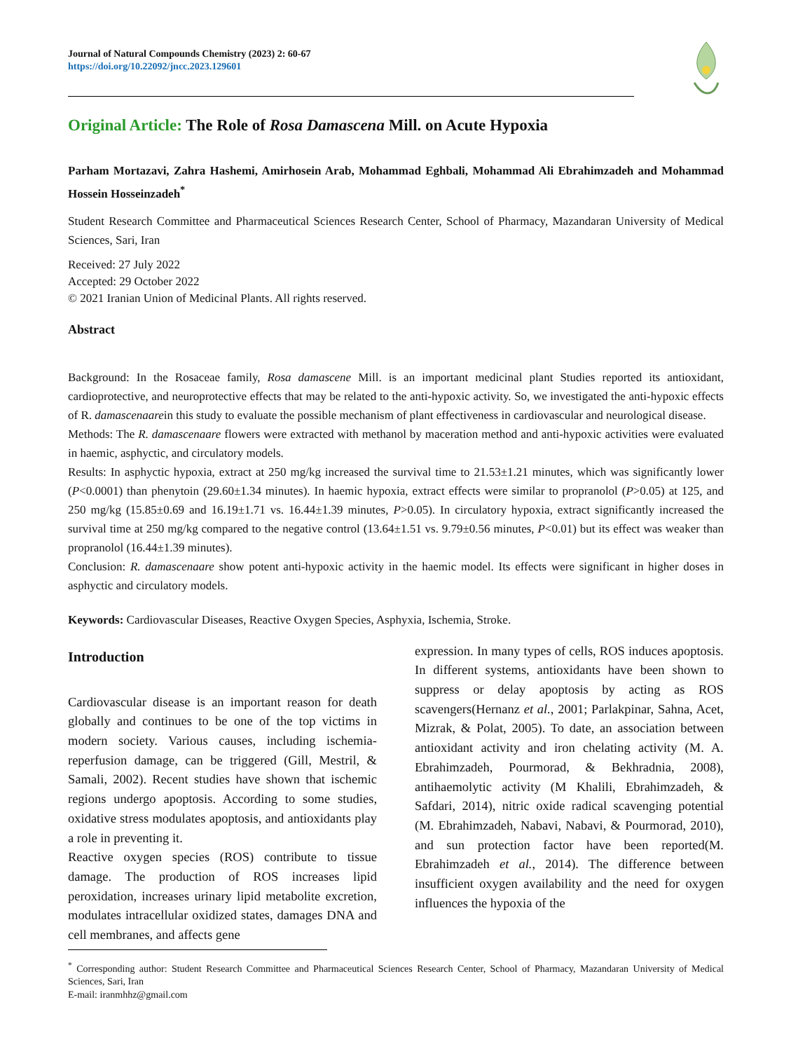Journal of Natural Compounds Chemistry (2023) 2: 60-67
https://doi.org/10.22092/jncc.2023.129601
Original Article: The Role of Rosa Damascena Mill. on Acute Hypoxia
Parham Mortazavi, Zahra Hashemi, Amirhosein Arab, Mohammad Eghbali, Mohammad Ali Ebrahimzadeh and Mohammad Hossein Hosseinzadeh<sup>*</sup>
Student Research Committee and Pharmaceutical Sciences Research Center, School of Pharmacy, Mazandaran University of Medical Sciences, Sari, Iran
Received: 27 July 2022
Accepted: 29 October 2022
© 2021 Iranian Union of Medicinal Plants. All rights reserved.
Abstract
Background: In the Rosaceae family, Rosa damascene Mill. is an important medicinal plant Studies reported its antioxidant, cardioprotective, and neuroprotective effects that may be related to the anti-hypoxic activity. So, we investigated the anti-hypoxic effects of R. damascenaarein this study to evaluate the possible mechanism of plant effectiveness in cardiovascular and neurological disease.
Methods: The R. damascenaare flowers were extracted with methanol by maceration method and anti-hypoxic activities were evaluated in haemic, asphyctic, and circulatory models.
Results: In asphyctic hypoxia, extract at 250 mg/kg increased the survival time to 21.53±1.21 minutes, which was significantly lower (P<0.0001) than phenytoin (29.60±1.34 minutes). In haemic hypoxia, extract effects were similar to propranolol (P>0.05) at 125, and 250 mg/kg (15.85±0.69 and 16.19±1.71 vs. 16.44±1.39 minutes, P>0.05). In circulatory hypoxia, extract significantly increased the survival time at 250 mg/kg compared to the negative control (13.64±1.51 vs. 9.79±0.56 minutes, P<0.01) but its effect was weaker than propranolol (16.44±1.39 minutes).
Conclusion: R. damascenaare show potent anti-hypoxic activity in the haemic model. Its effects were significant in higher doses in asphyctic and circulatory models.
Keywords: Cardiovascular Diseases, Reactive Oxygen Species, Asphyxia, Ischemia, Stroke.
Introduction
Cardiovascular disease is an important reason for death globally and continues to be one of the top victims in modern society. Various causes, including ischemia-reperfusion damage, can be triggered (Gill, Mestril, & Samali, 2002). Recent studies have shown that ischemic regions undergo apoptosis. According to some studies, oxidative stress modulates apoptosis, and antioxidants play a role in preventing it.
Reactive oxygen species (ROS) contribute to tissue damage. The production of ROS increases lipid peroxidation, increases urinary lipid metabolite excretion, modulates intracellular oxidized states, damages DNA and cell membranes, and affects gene
expression. In many types of cells, ROS induces apoptosis. In different systems, antioxidants have been shown to suppress or delay apoptosis by acting as ROS scavengers(Hernanz et al., 2001; Parlakpinar, Sahna, Acet, Mizrak, & Polat, 2005). To date, an association between antioxidant activity and iron chelating activity (M. A. Ebrahimzadeh, Pourmorad, & Bekhradnia, 2008), antihaemolytic activity (M Khalili, Ebrahimzadeh, & Safdari, 2014), nitric oxide radical scavenging potential (M. Ebrahimzadeh, Nabavi, Nabavi, & Pourmorad, 2010), and sun protection factor have been reported(M. Ebrahimzadeh et al., 2014). The difference between insufficient oxygen availability and the need for oxygen influences the hypoxia of the
<sup>*</sup> Corresponding author: Student Research Committee and Pharmaceutical Sciences Research Center, School of Pharmacy, Mazandaran University of Medical Sciences, Sari, Iran
E-mail: iranmhhz@gmail.com